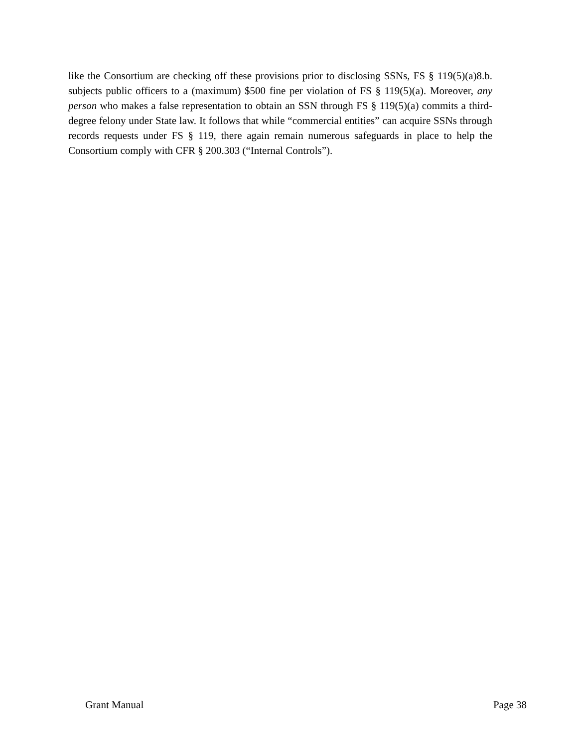like the Consortium are checking off these provisions prior to disclosing SSNs, FS § 119(5)(a)8.b. subjects public officers to a (maximum) $500 fine per violation of FS § 119(5)(a). Moreover, any person who makes a false representation to obtain an SSN through FS § 119(5)(a) commits a third-degree felony under State law. It follows that while “commercial entities” can acquire SSNs through records requests under FS § 119, there again remain numerous safeguards in place to help the Consortium comply with CFR § 200.303 (“Internal Controls”).
Grant Manual Page 38